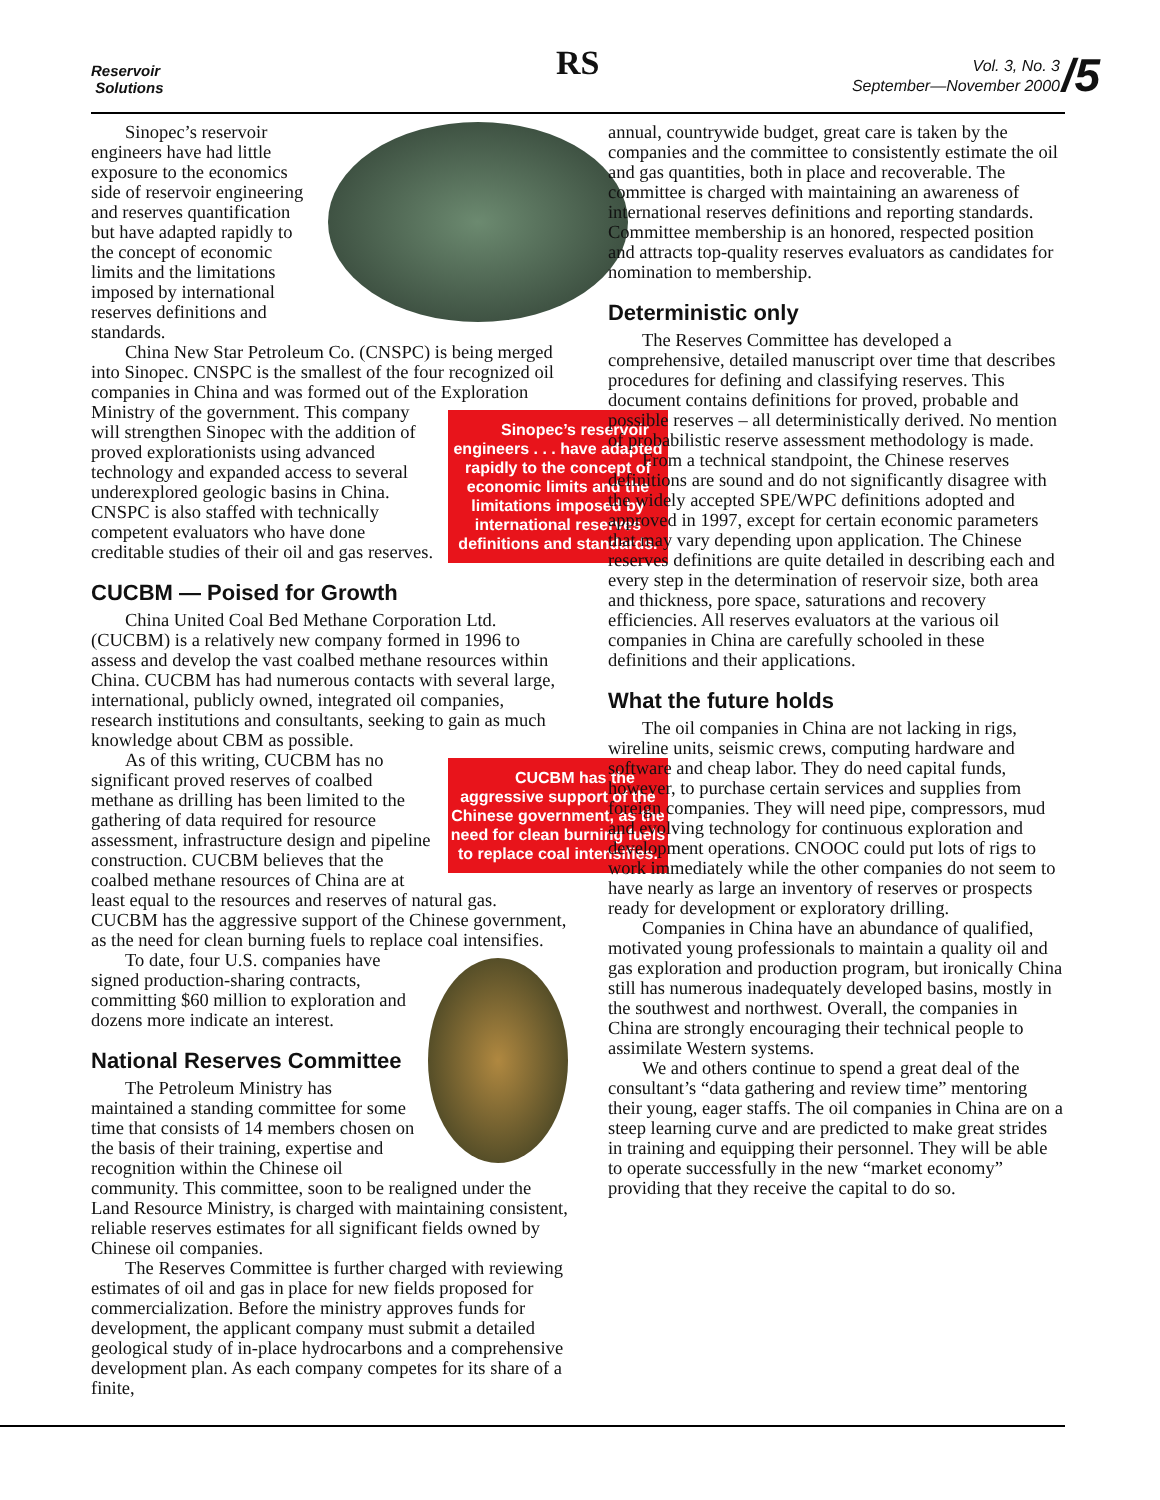Reservoir
Solutions
RS
Vol. 3, No. 3
September—November 2000
/5
Sinopec’s reservoir engineers have had little exposure to the economics side of reservoir engineering and reserves quantification but have adapted rapidly to the concept of economic limits and the limitations imposed by international reserves definitions and standards.
China New Star Petroleum Co. (CNSPC) is being merged into Sinopec. CNSPC is the smallest of the four recognized oil companies in China and was formed out of the Exploration Ministry of the government. Sinopec’s reservoir engineers . . . have adapted rapidly to the concept of economic limits and the limitations imposed by international reserves definitions and standards. This company will strengthen Sinopec with the addition of proved explorationists using advanced technology and expanded access to several underexplored geologic basins in China. CNSPC is also staffed with technically competent evaluators who have done creditable studies of their oil and gas reserves.
CUCBM — Poised for Growth
China United Coal Bed Methane Corporation Ltd. (CUCBM) is a relatively new company formed in 1996 to assess and develop the vast coalbed methane resources within China. CUCBM has had numerous contacts with several large, international, publicly owned, integrated oil companies, research institutions and consultants, seeking to gain as much knowledge about CBM as possible.
CUCBM has the aggressive support of the Chinese government, as the need for clean burning fuels to replace coal intensifies. As of this writing, CUCBM has no significant proved reserves of coalbed methane as drilling has been limited to the gathering of data required for resource assessment, infrastructure design and pipeline construction. CUCBM believes that the coalbed methane resources of China are at least equal to the resources and reserves of natural gas. CUCBM has the aggressive support of the Chinese government, as the need for clean burning fuels to replace coal intensifies.
To date, four U.S. companies have signed production-sharing contracts, committing $60 million to exploration and dozens more indicate an interest.
National Reserves Committee
The Petroleum Ministry has maintained a standing committee for some time that consists of 14 members chosen on the basis of their training, expertise and recognition within the Chinese oil community. This committee, soon to be realigned under the Land Resource Ministry, is charged with maintaining consistent, reliable reserves estimates for all significant fields owned by Chinese oil companies.
The Reserves Committee is further charged with reviewing estimates of oil and gas in place for new fields proposed for commercialization. Before the ministry approves funds for development, the applicant company must submit a detailed geological study of in-place hydrocarbons and a comprehensive development plan. As each company competes for its share of a finite,
annual, countrywide budget, great care is taken by the companies and the committee to consistently estimate the oil and gas quantities, both in place and recoverable. The committee is charged with maintaining an awareness of international reserves definitions and reporting standards. Committee membership is an honored, respected position and attracts top-quality reserves evaluators as candidates for nomination to membership.
Deterministic only
The Reserves Committee has developed a comprehensive, detailed manuscript over time that describes procedures for defining and classifying reserves. This document contains definitions for proved, probable and possible reserves – all deterministically derived. No mention of probabilistic reserve assessment methodology is made.
From a technical standpoint, the Chinese reserves definitions are sound and do not significantly disagree with the widely accepted SPE/WPC definitions adopted and approved in 1997, except for certain economic parameters that may vary depending upon application. The Chinese reserves definitions are quite detailed in describing each and every step in the determination of reservoir size, both area and thickness, pore space, saturations and recovery efficiencies. All reserves evaluators at the various oil companies in China are carefully schooled in these definitions and their applications.
What the future holds
The oil companies in China are not lacking in rigs, wireline units, seismic crews, computing hardware and software and cheap labor. They do need capital funds, however, to purchase certain services and supplies from foreign companies. They will need pipe, compressors, mud and evolving technology for continuous exploration and development operations. CNOOC could put lots of rigs to work immediately while the other companies do not seem to have nearly as large an inventory of reserves or prospects ready for development or exploratory drilling.
Companies in China have an abundance of qualified, motivated young professionals to maintain a quality oil and gas exploration and production program, but ironically China still has numerous inadequately developed basins, mostly in the southwest and northwest. Overall, the companies in China are strongly encouraging their technical people to assimilate Western systems.
We and others continue to spend a great deal of the consultant’s “data gathering and review time” mentoring their young, eager staffs. The oil companies in China are on a steep learning curve and are predicted to make great strides in training and equipping their personnel. They will be able to operate successfully in the new “market economy” providing that they receive the capital to do so.